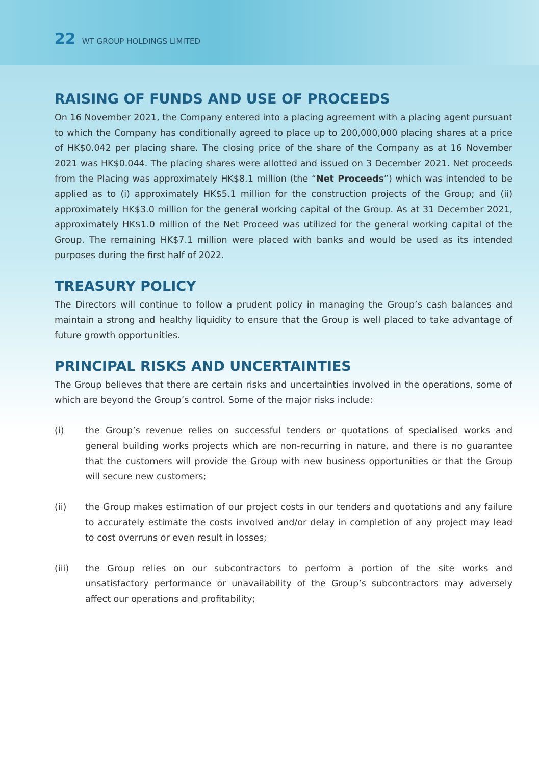22 WT GROUP HOLDINGS LIMITED
RAISING OF FUNDS AND USE OF PROCEEDS
On 16 November 2021, the Company entered into a placing agreement with a placing agent pursuant to which the Company has conditionally agreed to place up to 200,000,000 placing shares at a price of HK$0.042 per placing share. The closing price of the share of the Company as at 16 November 2021 was HK$0.044. The placing shares were allotted and issued on 3 December 2021. Net proceeds from the Placing was approximately HK$8.1 million (the “Net Proceeds”) which was intended to be applied as to (i) approximately HK$5.1 million for the construction projects of the Group; and (ii) approximately HK$3.0 million for the general working capital of the Group. As at 31 December 2021, approximately HK$1.0 million of the Net Proceed was utilized for the general working capital of the Group. The remaining HK$7.1 million were placed with banks and would be used as its intended purposes during the first half of 2022.
TREASURY POLICY
The Directors will continue to follow a prudent policy in managing the Group’s cash balances and maintain a strong and healthy liquidity to ensure that the Group is well placed to take advantage of future growth opportunities.
PRINCIPAL RISKS AND UNCERTAINTIES
The Group believes that there are certain risks and uncertainties involved in the operations, some of which are beyond the Group’s control. Some of the major risks include:
(i) the Group’s revenue relies on successful tenders or quotations of specialised works and general building works projects which are non-recurring in nature, and there is no guarantee that the customers will provide the Group with new business opportunities or that the Group will secure new customers;
(ii) the Group makes estimation of our project costs in our tenders and quotations and any failure to accurately estimate the costs involved and/or delay in completion of any project may lead to cost overruns or even result in losses;
(iii) the Group relies on our subcontractors to perform a portion of the site works and unsatisfactory performance or unavailability of the Group’s subcontractors may adversely affect our operations and profitability;